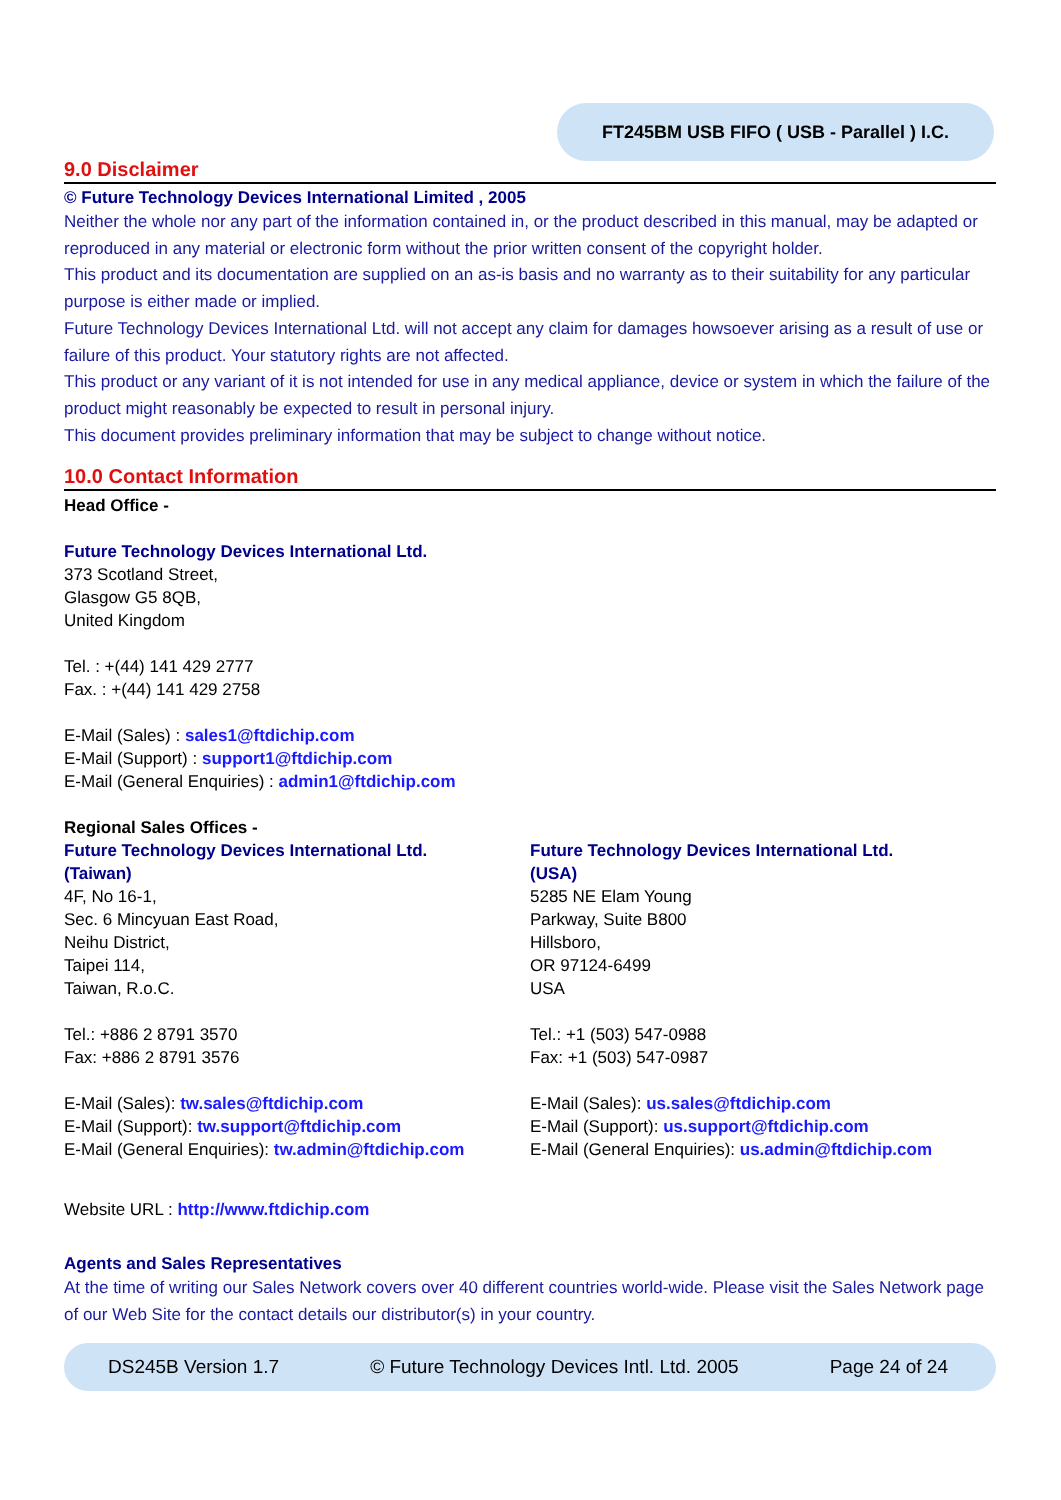FT245BM USB FIFO ( USB - Parallel ) I.C.
9.0 Disclaimer
© Future Technology Devices International Limited , 2005
Neither the whole nor any part of the information contained in, or the product described in this manual, may be adapted or reproduced in any material or electronic form without the prior written consent of the copyright holder.
This product and its documentation are supplied on an as-is basis and no warranty as to their suitability for any particular purpose is either made or implied.
Future Technology Devices International Ltd. will not accept any claim for damages howsoever arising as a result of use or failure of this product. Your statutory rights are not affected.
This product or any variant of it is not intended for use in any medical appliance, device or system in which the failure of the product might reasonably be expected to result in personal injury.
This document provides preliminary information that may be subject to change without notice.
10.0 Contact Information
Head Office -
Future Technology Devices International Ltd.
373 Scotland Street,
Glasgow G5 8QB,
United Kingdom
Tel. : +(44) 141 429 2777
Fax. : +(44) 141 429 2758
E-Mail (Sales) : sales1@ftdichip.com
E-Mail (Support) : support1@ftdichip.com
E-Mail (General Enquiries) : admin1@ftdichip.com
Regional Sales Offices -
Future Technology Devices International Ltd.
(Taiwan)
4F, No 16-1,
Sec. 6 Mincyuan East Road,
Neihu District,
Taipei 114,
Taiwan, R.o.C.
Tel.: +886 2 8791 3570
Fax: +886 2 8791 3576
E-Mail (Sales): tw.sales@ftdichip.com
E-Mail (Support): tw.support@ftdichip.com
E-Mail (General Enquiries): tw.admin@ftdichip.com
Future Technology Devices International Ltd.
(USA)
5285 NE Elam Young
Parkway, Suite B800
Hillsboro,
OR 97124-6499
USA
Tel.: +1 (503) 547-0988
Fax: +1 (503) 547-0987
E-Mail (Sales): us.sales@ftdichip.com
E-Mail (Support): us.support@ftdichip.com
E-Mail (General Enquiries): us.admin@ftdichip.com
Website URL : http://www.ftdichip.com
Agents and Sales Representatives
At the time of writing our Sales Network covers over 40 different countries world-wide. Please visit the Sales Network page of our Web Site for the contact details our distributor(s) in your country.
DS245B Version 1.7 © Future Technology Devices Intl. Ltd. 2005 Page 24 of 24